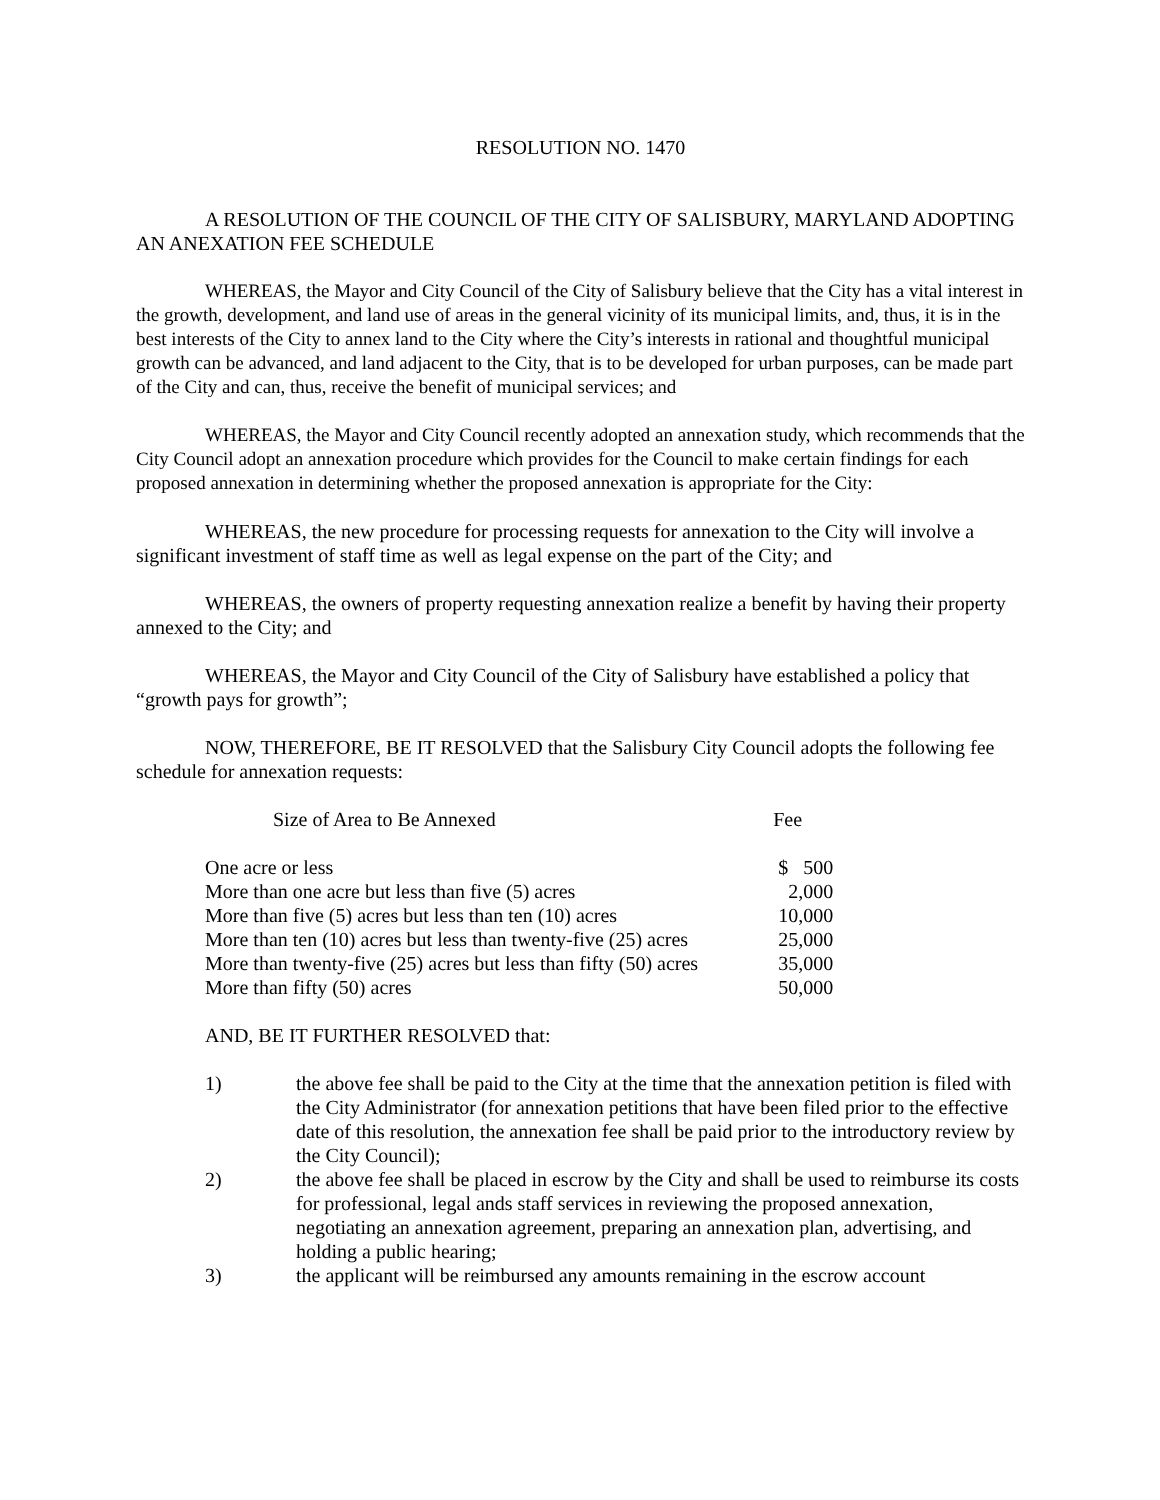RESOLUTION NO. 1470
A RESOLUTION OF THE COUNCIL OF THE CITY OF SALISBURY, MARYLAND ADOPTING AN ANEXATION FEE SCHEDULE
WHEREAS, the Mayor and City Council of the City of Salisbury believe that the City has a vital interest in the growth, development, and land use of areas in the general vicinity of its municipal limits, and, thus, it is in the best interests of the City to annex land to the City where the City’s interests in rational and thoughtful municipal growth can be advanced, and land adjacent to the City, that is to be developed for urban purposes, can be made part of the City and can, thus, receive the benefit of municipal services; and
WHEREAS, the Mayor and City Council recently adopted an annexation study, which recommends that the City Council adopt an annexation procedure which provides for the Council to make certain findings for each proposed annexation in determining whether the proposed annexation is appropriate for the City:
WHEREAS, the new procedure for processing requests for annexation to the City will involve a significant investment of staff time as well as legal expense on the part of the City; and
WHEREAS, the owners of property requesting annexation realize a benefit by having their property annexed to the City; and
WHEREAS, the Mayor and City Council of the City of Salisbury have established a policy that “growth pays for growth”;
NOW, THEREFORE, BE IT RESOLVED that the Salisbury City Council adopts the following fee schedule for annexation requests:
| Size of Area to Be Annexed | Fee |
| --- | --- |
| One acre or less | $ 500 |
| More than one acre but less than five (5) acres | 2,000 |
| More than five (5) acres but less than ten (10) acres | 10,000 |
| More than ten (10) acres but less than twenty-five (25) acres | 25,000 |
| More than twenty-five (25) acres but less than fifty (50) acres | 35,000 |
| More than fifty (50) acres | 50,000 |
AND, BE IT FURTHER RESOLVED that:
1) the above fee shall be paid to the City at the time that the annexation petition is filed with the City Administrator (for annexation petitions that have been filed prior to the effective date of this resolution, the annexation fee shall be paid prior to the introductory review by the City Council);
2) the above fee shall be placed in escrow by the City and shall be used to reimburse its costs for professional, legal ands staff services in reviewing the proposed annexation, negotiating an annexation agreement, preparing an annexation plan, advertising, and holding a public hearing;
3) the applicant will be reimbursed any amounts remaining in the escrow account